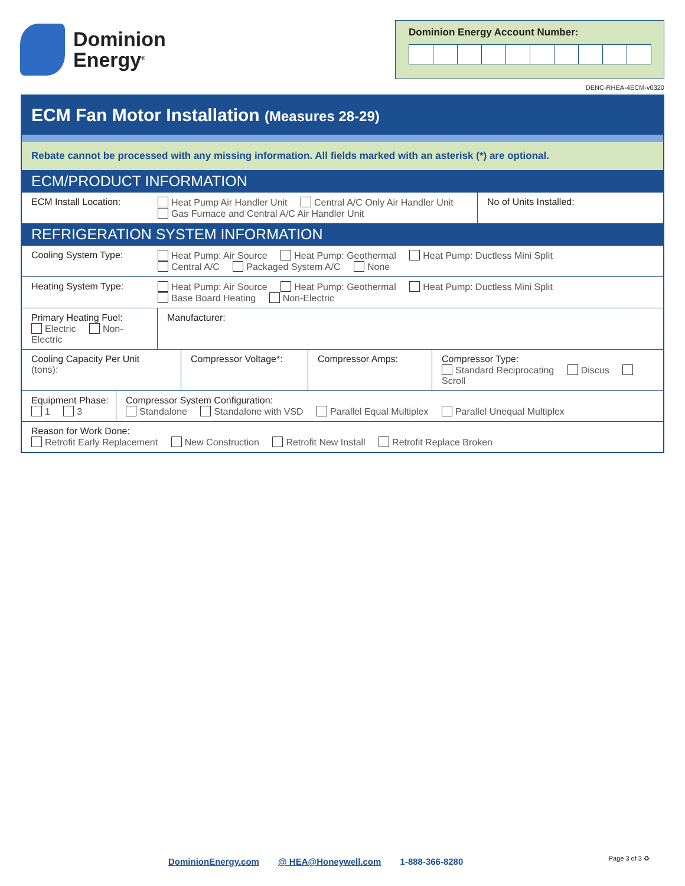Dominion
Energy<sup>®</sup>
Dominion Energy Account Number:
DENC-RHEA-4ECM-v0320
ECM Fan Motor Installation (Measures 28-29)
Rebate cannot be processed with any missing information. All fields marked with an asterisk (*) are optional.
ECM/PRODUCT INFORMATION
| ECM Install Location: | Heat Pump Air Handler Unit Central A/C Only Air Handler Unit Gas Furnace and Central A/C Air Handler Unit | No of Units Installed: |
REFRIGERATION SYSTEM INFORMATION
| Cooling System Type: | Heat Pump: Air Source Heat Pump: Geothermal Heat Pump: Ductless Mini Split Central A/C Packaged System A/C None |
| Heating System Type: | Heat Pump: Air Source Heat Pump: Geothermal Heat Pump: Ductless Mini Split Base Board Heating Non-Electric |
| Primary Heating Fuel: Electric Non-Electric | Manufacturer: |
| Cooling Capacity Per Unit (tons): | Compressor Voltage*: | Compressor Amps: | Compressor Type: Standard Reciprocating Discus Scroll |
| Equipment Phase: 1 3 | Compressor System Configuration: Standalone Standalone with VSD Parallel Equal Multiplex Parallel Unequal Multiplex |
| Reason for Work Done: Retrofit Early Replacement New Construction Retrofit New Install Retrofit Replace Broken |
DominionEnergy.com @ HEA@Honeywell.com 1-888-366-8280
Page 3 of 3 ♻